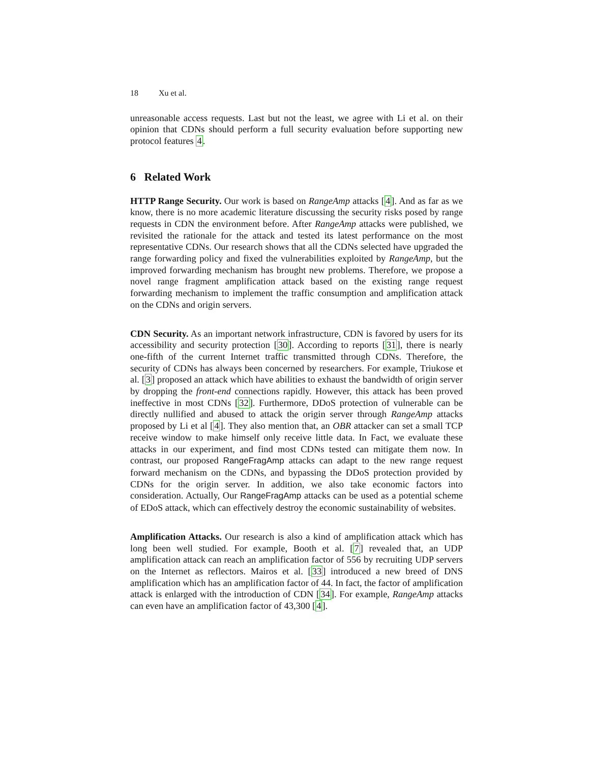18 Xu et al.
unreasonable access requests. Last but not the least, we agree with Li et al. on their opinion that CDNs should perform a full security evaluation before supporting new protocol features 4.
6 Related Work
HTTP Range Security. Our work is based on RangeAmp attacks [4]. And as far as we know, there is no more academic literature discussing the security risks posed by range requests in CDN the environment before. After RangeAmp attacks were published, we revisited the rationale for the attack and tested its latest performance on the most representative CDNs. Our research shows that all the CDNs selected have upgraded the range forwarding policy and fixed the vulnerabilities exploited by RangeAmp, but the improved forwarding mechanism has brought new problems. Therefore, we propose a novel range fragment amplification attack based on the existing range request forwarding mechanism to implement the traffic consumption and amplification attack on the CDNs and origin servers.
CDN Security. As an important network infrastructure, CDN is favored by users for its accessibility and security protection [30]. According to reports [31], there is nearly one-fifth of the current Internet traffic transmitted through CDNs. Therefore, the security of CDNs has always been concerned by researchers. For example, Triukose et al. [3] proposed an attack which have abilities to exhaust the bandwidth of origin server by dropping the front-end connections rapidly. However, this attack has been proved ineffective in most CDNs [32]. Furthermore, DDoS protection of vulnerable can be directly nullified and abused to attack the origin server through RangeAmp attacks proposed by Li et al [4]. They also mention that, an OBR attacker can set a small TCP receive window to make himself only receive little data. In Fact, we evaluate these attacks in our experiment, and find most CDNs tested can mitigate them now. In contrast, our proposed RangeFragAmp attacks can adapt to the new range request forward mechanism on the CDNs, and bypassing the DDoS protection provided by CDNs for the origin server. In addition, we also take economic factors into consideration. Actually, Our RangeFragAmp attacks can be used as a potential scheme of EDoS attack, which can effectively destroy the economic sustainability of websites.
Amplification Attacks. Our research is also a kind of amplification attack which has long been well studied. For example, Booth et al. [7] revealed that, an UDP amplification attack can reach an amplification factor of 556 by recruiting UDP servers on the Internet as reflectors. Mairos et al. [33] introduced a new breed of DNS amplification which has an amplification factor of 44. In fact, the factor of amplification attack is enlarged with the introduction of CDN [34]. For example, RangeAmp attacks can even have an amplification factor of 43,300 [4].